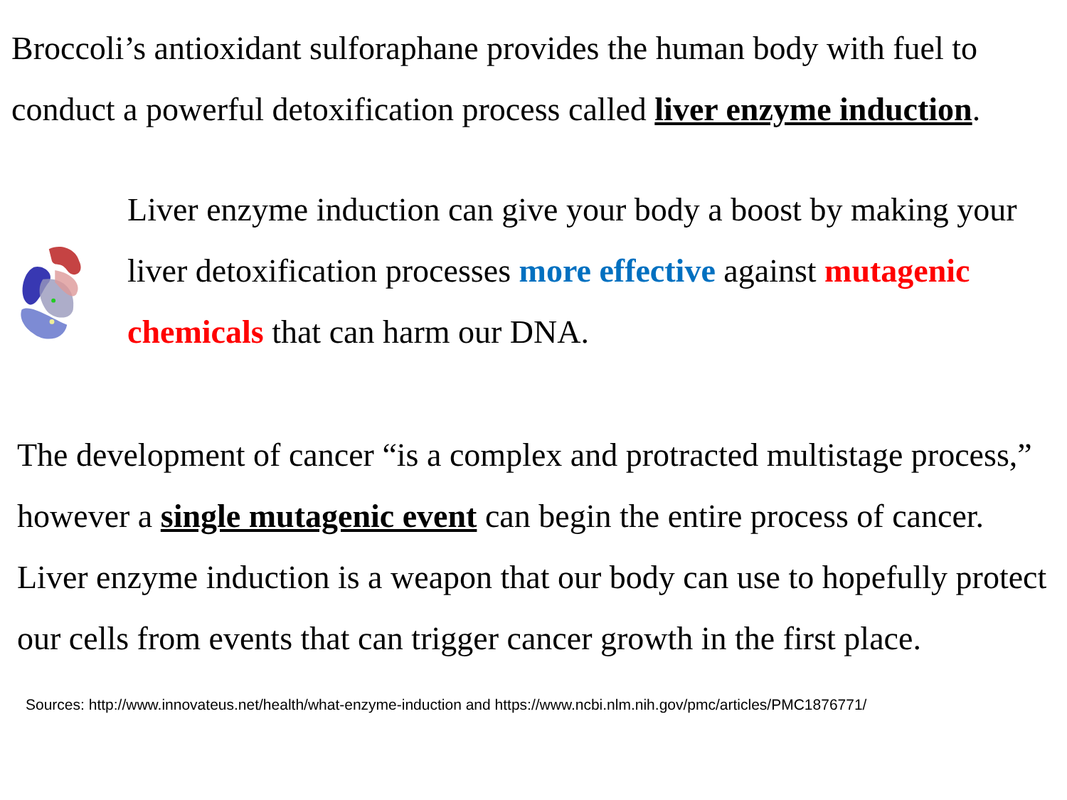Broccoli’s antioxidant sulforaphane provides the human body with fuel to conduct a powerful detoxification process called liver enzyme induction.
Liver enzyme induction can give your body a boost by making your liver detoxification processes more effective against mutagenic chemicals that can harm our DNA.
The development of cancer “is a complex and protracted multistage process,” however a single mutagenic event can begin the entire process of cancer.
Liver enzyme induction is a weapon that our body can use to hopefully protect our cells from events that can trigger cancer growth in the first place.
Sources: http://www.innovateus.net/health/what-enzyme-induction and https://www.ncbi.nlm.nih.gov/pmc/articles/PMC1876771/